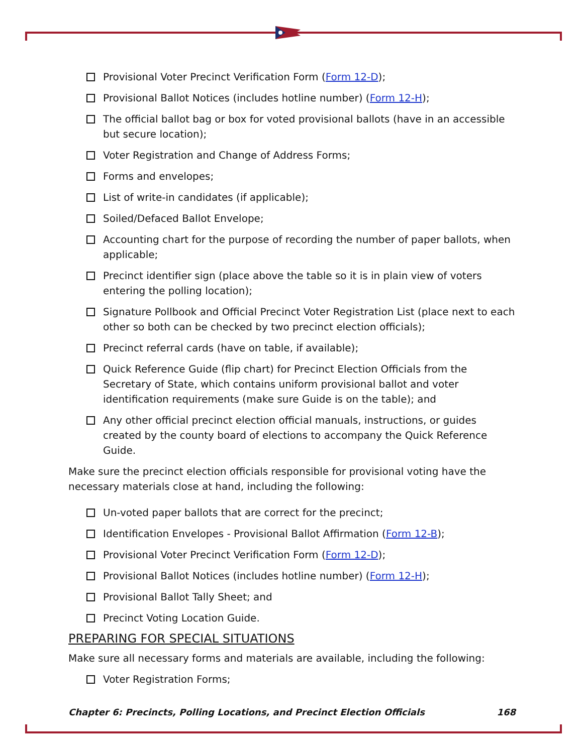Provisional Voter Precinct Verification Form (Form 12-D);
Provisional Ballot Notices (includes hotline number) (Form 12-H);
The official ballot bag or box for voted provisional ballots (have in an accessible but secure location);
Voter Registration and Change of Address Forms;
Forms and envelopes;
List of write-in candidates (if applicable);
Soiled/Defaced Ballot Envelope;
Accounting chart for the purpose of recording the number of paper ballots, when applicable;
Precinct identifier sign (place above the table so it is in plain view of voters entering the polling location);
Signature Pollbook and Official Precinct Voter Registration List (place next to each other so both can be checked by two precinct election officials);
Precinct referral cards (have on table, if available);
Quick Reference Guide (flip chart) for Precinct Election Officials from the Secretary of State, which contains uniform provisional ballot and voter identification requirements (make sure Guide is on the table); and
Any other official precinct election official manuals, instructions, or guides created by the county board of elections to accompany the Quick Reference Guide.
Make sure the precinct election officials responsible for provisional voting have the necessary materials close at hand, including the following:
Un-voted paper ballots that are correct for the precinct;
Identification Envelopes - Provisional Ballot Affirmation (Form 12-B);
Provisional Voter Precinct Verification Form (Form 12-D);
Provisional Ballot Notices (includes hotline number) (Form 12-H);
Provisional Ballot Tally Sheet; and
Precinct Voting Location Guide.
PREPARING FOR SPECIAL SITUATIONS
Make sure all necessary forms and materials are available, including the following:
Voter Registration Forms;
Chapter 6: Precincts, Polling Locations, and Precinct Election Officials 168